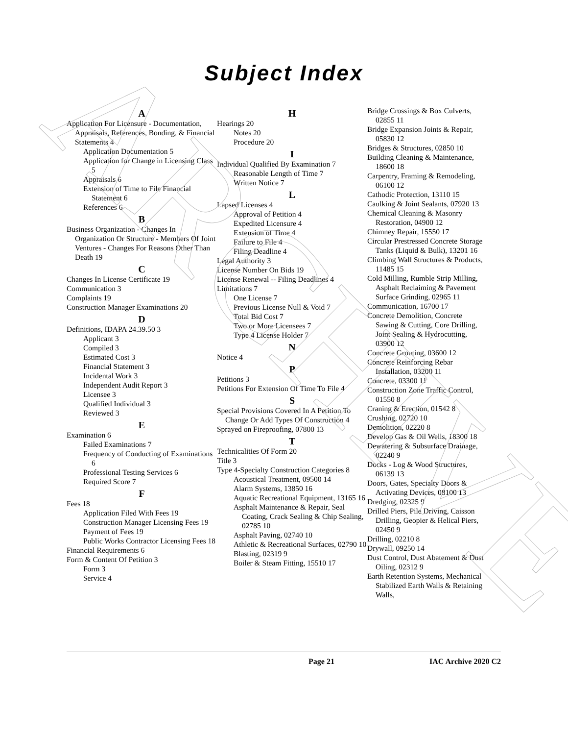ARCHIVE
Subject Index
A
Application For Licensure - Documentation, Appraisals, References, Bonding, & Financial Statements 4
Application Documentation 5
Application for Change in Licensing Class 5
Appraisals 6
Extension of Time to File Financial Statement 6
References 6
B
Business Organization - Changes In Organization Or Structure - Members Of Joint Ventures - Changes For Reasons Other Than Death 19
C
Changes In License Certificate 19
Communication 3
Complaints 19
Construction Manager Examinations 20
D
Definitions, IDAPA 24.39.50 3
Applicant 3
Compiled 3
Estimated Cost 3
Financial Statement 3
Incidental Work 3
Independent Audit Report 3
Licensee 3
Qualified Individual 3
Reviewed 3
E
Examination 6
Failed Examinations 7
Frequency of Conducting of Examinations 6
Professional Testing Services 6
Required Score 7
F
Fees 18
Application Filed With Fees 19
Construction Manager Licensing Fees 19
Payment of Fees 19
Public Works Contractor Licensing Fees 18
Financial Requirements 6
Form & Content Of Petition 3
Form 3
Service 4
H
Hearings 20
Notes 20
Procedure 20
I
Individual Qualified By Examination 7
Reasonable Length of Time 7
Written Notice 7
L
Lapsed Licenses 4
Approval of Petition 4
Expedited Licensure 4
Extension of Time 4
Failure to File 4
Filing Deadline 4
Legal Authority 3
License Number On Bids 19
License Renewal -- Filing Deadlines 4
Limitations 7
One License 7
Previous License Null & Void 7
Total Bid Cost 7
Two or More Licensees 7
Type 4 License Holder 7
N
Notice 4
P
Petitions 3
Petitions For Extension Of Time To File 4
S
Special Provisions Covered In A Petition To Change Or Add Types Of Construction 4
Sprayed on Fireproofing, 07800 13
T
Technicalities Of Form 20
Title 3
Type 4-Specialty Construction Categories 8
Acoustical Treatment, 09500 14
Alarm Systems, 13850 16
Aquatic Recreational Equipment, 13165 16
Asphalt Maintenance & Repair, Seal Coating, Crack Sealing & Chip Sealing, 02785 10
Asphalt Paving, 02740 10
Athletic & Recreational Surfaces, 02790 10
Blasting, 02319 9
Boiler & Steam Fitting, 15510 17
Bridge Crossings & Box Culverts, 02855 11
Bridge Expansion Joints & Repair, 05830 12
Bridges & Structures, 02850 10
Building Cleaning & Maintenance, 18600 18
Carpentry, Framing & Remodeling, 06100 12
Cathodic Protection, 13110 15
Caulking & Joint Sealants, 07920 13
Chemical Cleaning & Masonry Restoration, 04900 12
Chimney Repair, 15550 17
Circular Prestressed Concrete Storage Tanks (Liquid & Bulk), 13201 16
Climbing Wall Structures & Products, 11485 15
Cold Milling, Rumble Strip Milling, Asphalt Reclaiming & Pavement Surface Grinding, 02965 11
Communication, 16700 17
Concrete Demolition, Concrete Sawing & Cutting, Core Drilling, Joint Sealing & Hydrocutting, 03900 12
Concrete Grouting, 03600 12
Concrete Reinforcing Rebar Installation, 03200 11
Concrete, 03300 11
Construction Zone Traffic Control, 01550 8
Craning & Erection, 01542 8
Crushing, 02720 10
Demolition, 02220 8
Develop Gas & Oil Wells, 18300 18
Dewatering & Subsurface Drainage, 02240 9
Docks - Log & Wood Structures, 06139 13
Doors, Gates, Specialty Doors & Activating Devices, 08100 13
Dredging, 02325 9
Drilled Piers, Pile Driving, Caisson Drilling, Geopier & Helical Piers, 02450 9
Drilling, 02210 8
Drywall, 09250 14
Dust Control, Dust Abatement & Dust Oiling, 02312 9
Earth Retention Systems, Mechanical Stabilized Earth Walls & Retaining Walls,
Page 21 IAC Archive 2020 C2